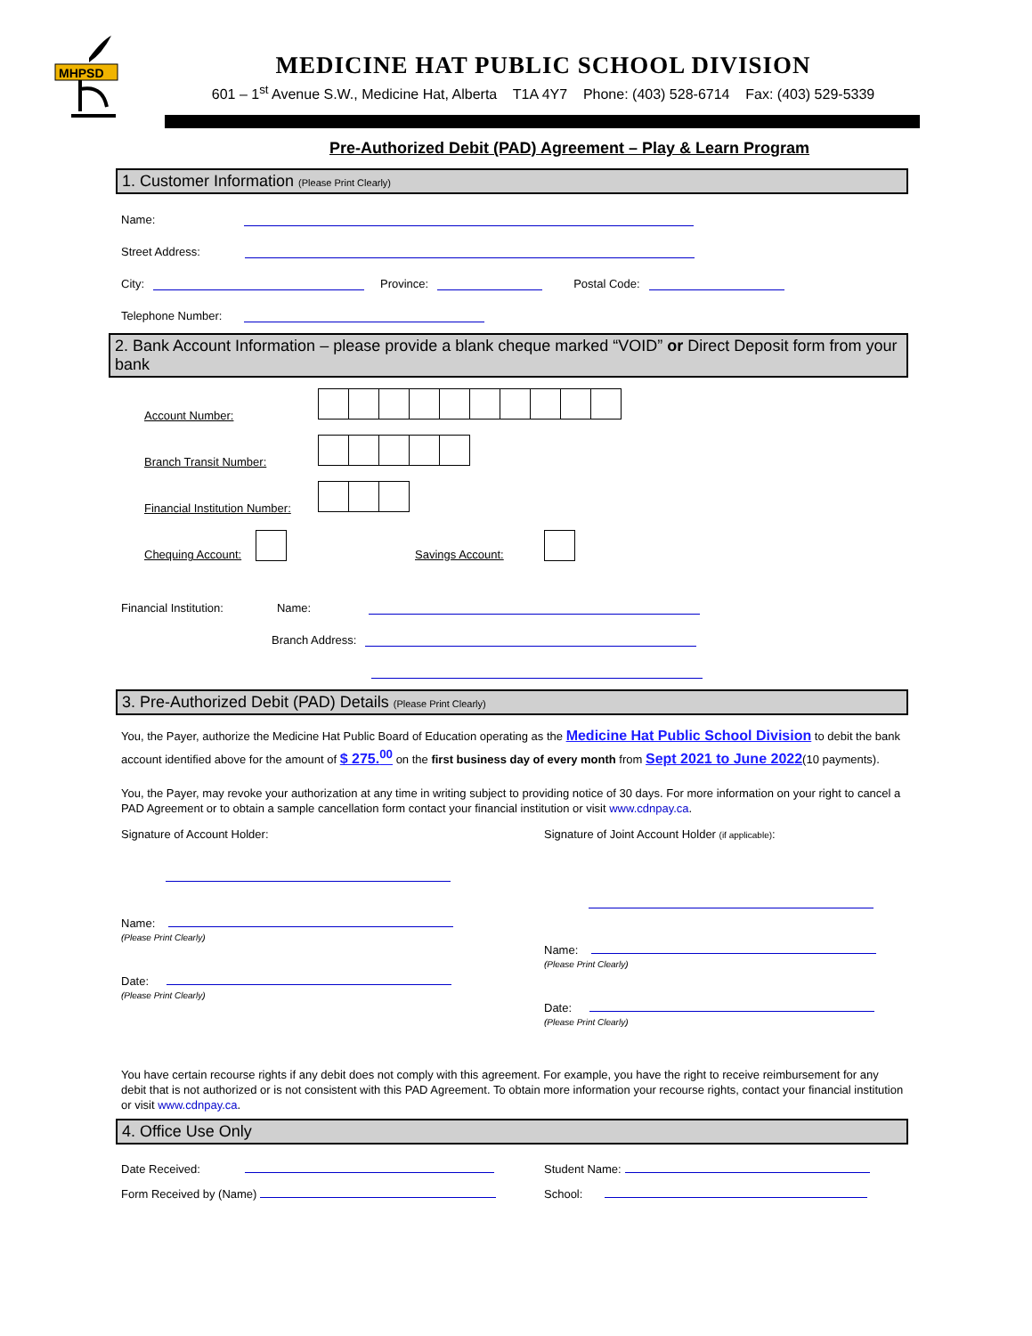MHPSD
MEDICINE HAT PUBLIC SCHOOL DIVISION
601 – 1<sup>st</sup> Avenue S.W., Medicine Hat, Alberta T1A 4Y7 Phone: (403) 528-6714 Fax: (403) 529-5339
Pre-Authorized Debit (PAD) Agreement – Play & Learn Program
1. Customer Information (Please Print Clearly)
Name:
Street Address:
City: Province: Postal Code:
Telephone Number:
2. Bank Account Information – please provide a blank cheque marked “VOID” or Direct Deposit form from your bank
Account Number:
Branch Transit Number:
Financial Institution Number:
Chequing Account: Savings Account:
Financial Institution: Name:
Branch Address:
3. Pre-Authorized Debit (PAD) Details (Please Print Clearly)
You, the Payer, authorize the Medicine Hat Public Board of Education operating as the Medicine Hat Public School Division to debit the bank account identified above for the amount of $ 275.<sup>00</sup> on the first business day of every month from Sept 2021 to June 2022(10 payments).
You, the Payer, may revoke your authorization at any time in writing subject to providing notice of 30 days. For more information on your right to cancel a PAD Agreement or to obtain a sample cancellation form contact your financial institution or visit www.cdnpay.ca.
Signature of Account Holder:
Name:
(Please Print Clearly)
Date:
(Please Print Clearly)
Signature of Joint Account Holder (if applicable):
Name:
(Please Print Clearly)
Date:
(Please Print Clearly)
You have certain recourse rights if any debit does not comply with this agreement. For example, you have the right to receive reimbursement for any debit that is not authorized or is not consistent with this PAD Agreement. To obtain more information your recourse rights, contact your financial institution or visit www.cdnpay.ca.
4. Office Use Only
Date Received:
Form Received by (Name)
Student Name:
School: